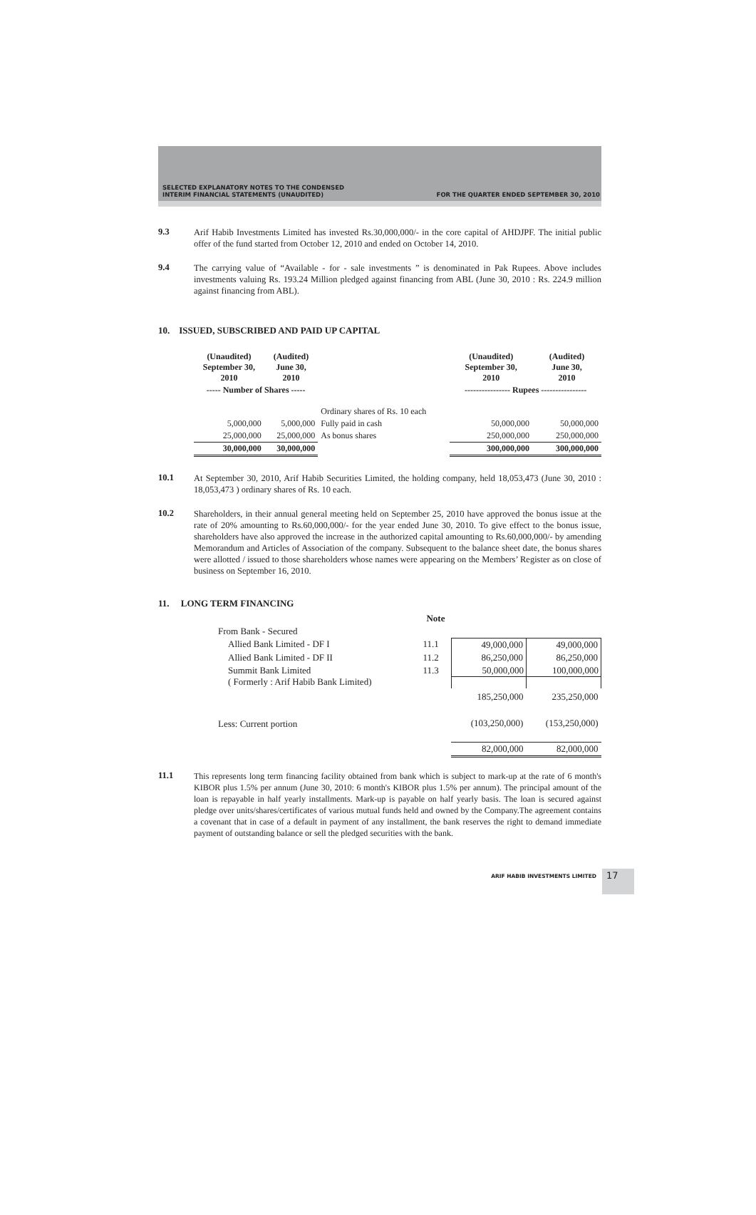SELECTED EXPLANATORY NOTES TO THE CONDENSED
INTERIM FINANCIAL STATEMENTS (UNAUDITED)
FOR THE QUARTER ENDED SEPTEMBER 30, 2010
9.3
Arif Habib Investments Limited has invested Rs.30,000,000/- in the core capital of AHDJPF. The initial public offer of the fund started from October 12, 2010 and ended on October 14, 2010.
9.4
The carrying value of “Available - for - sale investments ” is denominated in Pak Rupees. Above includes investments valuing Rs. 193.24 Million pledged against financing from ABL (June 30, 2010 : Rs. 224.9 million against financing from ABL).
10. ISSUED, SUBSCRIBED AND PAID UP CAPITAL
| (Unaudited) September 30, 2010 | (Audited) June 30, 2010 | | (Unaudited) September 30, 2010 | (Audited) June 30, 2010 |
| --- | --- | --- | --- | --- |
| ----- Number of Shares ----- | | | ---------------- Rupees ---------------- | |
| | | Ordinary shares of Rs. 10 each | | |
| 5,000,000 | 5,000,000 | Fully paid in cash | 50,000,000 | 50,000,000 |
| 25,000,000 | 25,000,000 | As bonus shares | 250,000,000 | 250,000,000 |
| 30,000,000 | 30,000,000 | | 300,000,000 | 300,000,000 |
10.1
At September 30, 2010, Arif Habib Securities Limited, the holding company, held 18,053,473 (June 30, 2010 : 18,053,473 ) ordinary shares of Rs. 10 each.
10.2
Shareholders, in their annual general meeting held on September 25, 2010 have approved the bonus issue at the rate of 20% amounting to Rs.60,000,000/- for the year ended June 30, 2010. To give effect to the bonus issue, shareholders have also approved the increase in the authorized capital amounting to Rs.60,000,000/- by amending Memorandum and Articles of Association of the company. Subsequent to the balance sheet date, the bonus shares were allotted / issued to those shareholders whose names were appearing on the Members’ Register as on close of business on September 16, 2010.
11. LONG TERM FINANCING
| | Note | | |
| From Bank - Secured | | | |
| Allied Bank Limited - DF I | 11.1 | 49,000,000 | 49,000,000 |
| Allied Bank Limited - DF II | 11.2 | 86,250,000 | 86,250,000 |
| Summit Bank Limited ( Formerly : Arif Habib Bank Limited) | 11.3 | 50,000,000 | 100,000,000 |
| | | 185,250,000 | 235,250,000 |
| Less: Current portion | | (103,250,000) | (153,250,000) |
| | | 82,000,000 | 82,000,000 |
11.1
This represents long term financing facility obtained from bank which is subject to mark-up at the rate of 6 month's KIBOR plus 1.5% per annum (June 30, 2010: 6 month's KIBOR plus 1.5% per annum). The principal amount of the loan is repayable in half yearly installments. Mark-up is payable on half yearly basis. The loan is secured against pledge over units/shares/certificates of various mutual funds held and owned by the Company.The agreement contains a covenant that in case of a default in payment of any installment, the bank reserves the right to demand immediate payment of outstanding balance or sell the pledged securities with the bank.
ARIF HABIB INVESTMENTS LIMITED 17